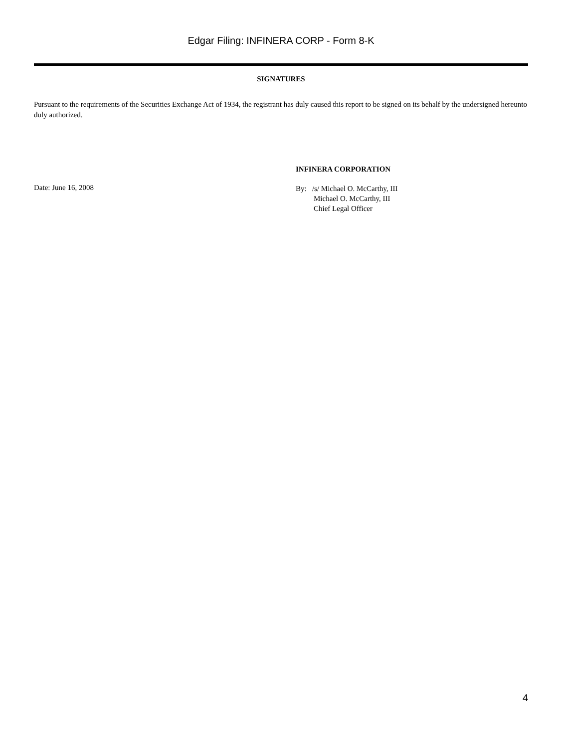Edgar Filing: INFINERA CORP - Form 8-K
SIGNATURES
Pursuant to the requirements of the Securities Exchange Act of 1934, the registrant has duly caused this report to be signed on its behalf by the undersigned hereunto duly authorized.
INFINERA CORPORATION
Date: June 16, 2008
By: /s/ Michael O. McCarthy, III
Michael O. McCarthy, III
Chief Legal Officer
4